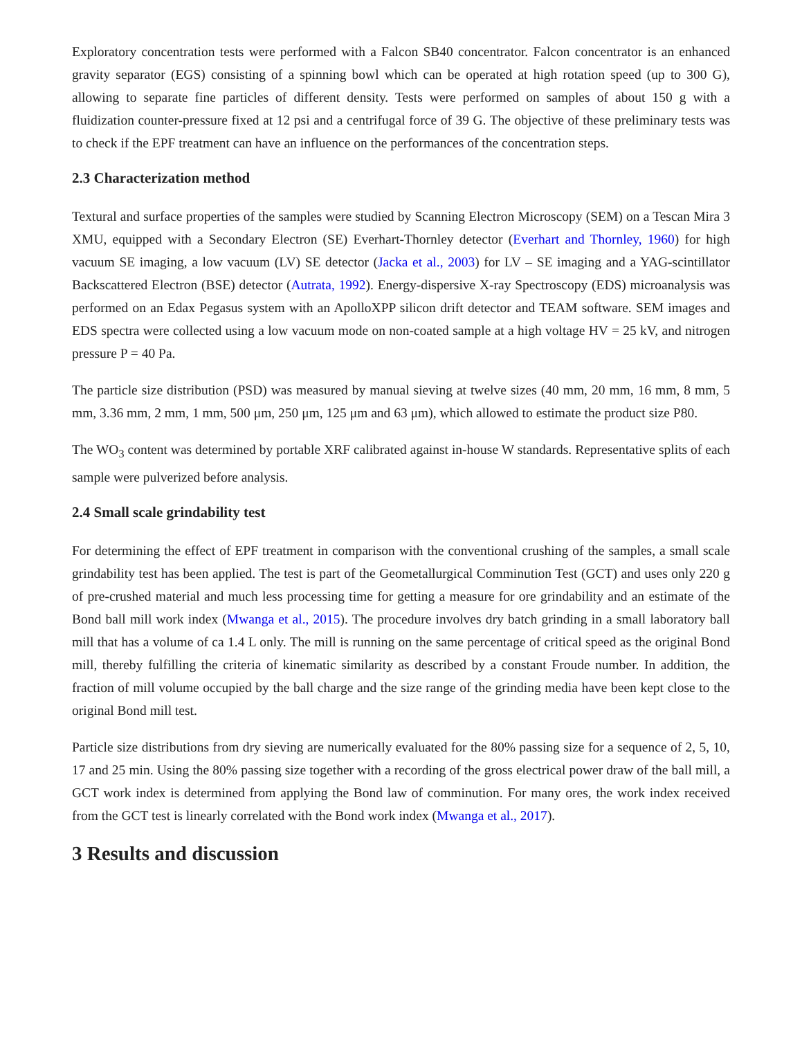Exploratory concentration tests were performed with a Falcon SB40 concentrator. Falcon concentrator is an enhanced gravity separator (EGS) consisting of a spinning bowl which can be operated at high rotation speed (up to 300 G), allowing to separate fine particles of different density. Tests were performed on samples of about 150 g with a fluidization counter-pressure fixed at 12 psi and a centrifugal force of 39 G. The objective of these preliminary tests was to check if the EPF treatment can have an influence on the performances of the concentration steps.
2.3 Characterization method
Textural and surface properties of the samples were studied by Scanning Electron Microscopy (SEM) on a Tescan Mira 3 XMU, equipped with a Secondary Electron (SE) Everhart-Thornley detector (Everhart and Thornley, 1960) for high vacuum SE imaging, a low vacuum (LV) SE detector (Jacka et al., 2003) for LV – SE imaging and a YAG-scintillator Backscattered Electron (BSE) detector (Autrata, 1992). Energy-dispersive X-ray Spectroscopy (EDS) microanalysis was performed on an Edax Pegasus system with an ApolloXPP silicon drift detector and TEAM software. SEM images and EDS spectra were collected using a low vacuum mode on non-coated sample at a high voltage HV = 25 kV, and nitrogen pressure P = 40 Pa.
The particle size distribution (PSD) was measured by manual sieving at twelve sizes (40 mm, 20 mm, 16 mm, 8 mm, 5 mm, 3.36 mm, 2 mm, 1 mm, 500 μm, 250 μm, 125 μm and 63 μm), which allowed to estimate the product size P80.
The WO<sub>3</sub> content was determined by portable XRF calibrated against in-house W standards. Representative splits of each sample were pulverized before analysis.
2.4 Small scale grindability test
For determining the effect of EPF treatment in comparison with the conventional crushing of the samples, a small scale grindability test has been applied. The test is part of the Geometallurgical Comminution Test (GCT) and uses only 220 g of pre-crushed material and much less processing time for getting a measure for ore grindability and an estimate of the Bond ball mill work index (Mwanga et al., 2015). The procedure involves dry batch grinding in a small laboratory ball mill that has a volume of ca 1.4 L only. The mill is running on the same percentage of critical speed as the original Bond mill, thereby fulfilling the criteria of kinematic similarity as described by a constant Froude number. In addition, the fraction of mill volume occupied by the ball charge and the size range of the grinding media have been kept close to the original Bond mill test.
Particle size distributions from dry sieving are numerically evaluated for the 80% passing size for a sequence of 2, 5, 10, 17 and 25 min. Using the 80% passing size together with a recording of the gross electrical power draw of the ball mill, a GCT work index is determined from applying the Bond law of comminution. For many ores, the work index received from the GCT test is linearly correlated with the Bond work index (Mwanga et al., 2017).
3 Results and discussion